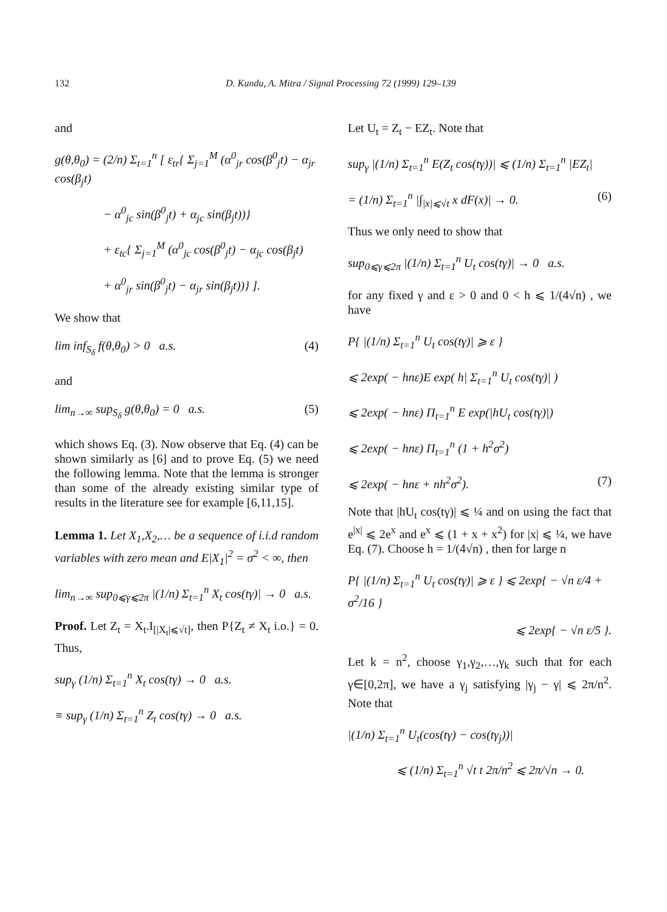132 D. Kundu, A. Mitra / Signal Processing 72 (1999) 129–139
and
g(θ,θ<sub>0</sub>) = (2/n) Σ<sub>t=1</sub><sup>n</sup> [ ε<sub>tr</sub>{ Σ<sub>j=1</sub><sup>M</sup> (α<sup>0</sup><sub>jr</sub> cos(β<sup>0</sup><sub>j</sub>t) − α<sub>jr</sub> cos(β<sub>j</sub>t)
− α<sup>0</sup><sub>jc</sub> sin(β<sup>0</sup><sub>j</sub>t) + α<sub>jc</sub> sin(β<sub>j</sub>t))}
+ ε<sub>tc</sub>{ Σ<sub>j=1</sub><sup>M</sup> (α<sup>0</sup><sub>jc</sub> cos(β<sup>0</sup><sub>j</sub>t) − α<sub>jc</sub> cos(β<sub>j</sub>t)
+ α<sup>0</sup><sub>jr</sub> sin(β<sup>0</sup><sub>j</sub>t) − α<sub>jr</sub> sin(β<sub>j</sub>t))} ].
We show that
lim inf<sub>S<sub>δ</sub></sub> f(θ,θ<sub>0</sub>) > 0 a.s. (4)
and
lim<sub>n→∞</sub> sup<sub>S<sub>δ</sub></sub> g(θ,θ<sub>0</sub>) = 0 a.s. (5)
which shows Eq. (3). Now observe that Eq. (4) can be shown similarly as [6] and to prove Eq. (5) we need the following lemma. Note that the lemma is stronger than some of the already existing similar type of results in the literature see for example [6,11,15].
Lemma 1. Let X<sub>1</sub>,X<sub>2</sub>,… be a sequence of i.i.d random variables with zero mean and E|X<sub>1</sub>|<sup>2</sup> = σ<sup>2</sup> < ∞, then
lim<sub>n→∞</sub> sup<sub>0⩽γ⩽2π</sub> |(1/n) Σ<sub>t=1</sub><sup>n</sup> X<sub>t</sub> cos(tγ)| → 0 a.s.
Proof. Let Z<sub>t</sub> = X<sub>t</sub>.I<sub>[|X<sub>t</sub>|⩽√t]</sub>, then P{Z<sub>t</sub> ≠ X<sub>t</sub> i.o.} = 0. Thus,
sup<sub>γ</sub> (1/n) Σ<sub>t=1</sub><sup>n</sup> X<sub>t</sub> cos(tγ) → 0 a.s.
≡ sup<sub>γ</sub> (1/n) Σ<sub>t=1</sub><sup>n</sup> Z<sub>t</sub> cos(tγ) → 0 a.s.
Let U<sub>t</sub> = Z<sub>t</sub> − EZ<sub>t</sub>. Note that
sup<sub>γ</sub> |(1/n) Σ<sub>t=1</sub><sup>n</sup> E(Z<sub>t</sub> cos(tγ))| ⩽ (1/n) Σ<sub>t=1</sub><sup>n</sup> |EZ<sub>t</sub>|
= (1/n) Σ<sub>t=1</sub><sup>n</sup> |∫<sub>|x|⩽√t</sub> x dF(x)| → 0. (6)
Thus we only need to show that
sup<sub>0⩽γ⩽2π</sub> |(1/n) Σ<sub>t=1</sub><sup>n</sup> U<sub>t</sub> cos(tγ)| → 0 a.s.
for any fixed γ and ε > 0 and 0 < h ⩽ 1/(4√n) , we have
P{ |(1/n) Σ<sub>t=1</sub><sup>n</sup> U<sub>t</sub> cos(tγ)| ⩾ ε }
⩽ 2exp( − hnε)E exp( h| Σ<sub>t=1</sub><sup>n</sup> U<sub>t</sub> cos(tγ)| )
⩽ 2exp( − hnε) Π<sub>t=1</sub><sup>n</sup> E exp(|hU<sub>t</sub> cos(tγ)|)
⩽ 2exp( − hnε) Π<sub>t=1</sub><sup>n</sup> (1 + h<sup>2</sup>σ<sup>2</sup>)
⩽ 2exp( − hnε + nh<sup>2</sup>σ<sup>2</sup>). (7)
Note that |hU<sub>t</sub> cos(tγ)| ⩽ ¼ and on using the fact that e<sup>|x|</sup> ⩽ 2e<sup>x</sup> and e<sup>x</sup> ⩽ (1 + x + x<sup>2</sup>) for |x| ⩽ ¼, we have Eq. (7). Choose h = 1/(4√n) , then for large n
P{ |(1/n) Σ<sub>t=1</sub><sup>n</sup> U<sub>t</sub> cos(tγ)| ⩾ ε } ⩽ 2exp{ − √n ε/4 + σ<sup>2</sup>/16 }
⩽ 2exp{ − √n ε/5 }.
Let k = n<sup>2</sup>, choose γ<sub>1</sub>,γ<sub>2</sub>,…,γ<sub>k</sub> such that for each γ∈[0,2π], we have a γ<sub>j</sub> satisfying |γ<sub>j</sub> − γ| ⩽ 2π/n<sup>2</sup>. Note that
|(1/n) Σ<sub>t=1</sub><sup>n</sup> U<sub>t</sub>(cos(tγ) − cos(tγ<sub>j</sub>))|
⩽ (1/n) Σ<sub>t=1</sub><sup>n</sup> √t t 2π/n<sup>2</sup> ⩽ 2π/√n → 0.